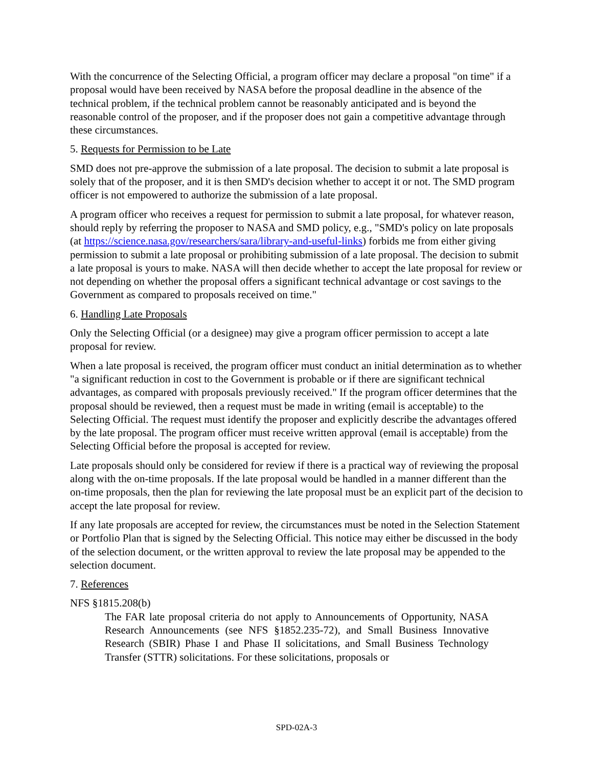With the concurrence of the Selecting Official, a program officer may declare a proposal "on time" if a proposal would have been received by NASA before the proposal deadline in the absence of the technical problem, if the technical problem cannot be reasonably anticipated and is beyond the reasonable control of the proposer, and if the proposer does not gain a competitive advantage through these circumstances.
5. Requests for Permission to be Late
SMD does not pre-approve the submission of a late proposal. The decision to submit a late proposal is solely that of the proposer, and it is then SMD's decision whether to accept it or not. The SMD program officer is not empowered to authorize the submission of a late proposal.
A program officer who receives a request for permission to submit a late proposal, for whatever reason, should reply by referring the proposer to NASA and SMD policy, e.g., "SMD's policy on late proposals (at https://science.nasa.gov/researchers/sara/library-and-useful-links) forbids me from either giving permission to submit a late proposal or prohibiting submission of a late proposal. The decision to submit a late proposal is yours to make. NASA will then decide whether to accept the late proposal for review or not depending on whether the proposal offers a significant technical advantage or cost savings to the Government as compared to proposals received on time."
6. Handling Late Proposals
Only the Selecting Official (or a designee) may give a program officer permission to accept a late proposal for review.
When a late proposal is received, the program officer must conduct an initial determination as to whether "a significant reduction in cost to the Government is probable or if there are significant technical advantages, as compared with proposals previously received." If the program officer determines that the proposal should be reviewed, then a request must be made in writing (email is acceptable) to the Selecting Official. The request must identify the proposer and explicitly describe the advantages offered by the late proposal. The program officer must receive written approval (email is acceptable) from the Selecting Official before the proposal is accepted for review.
Late proposals should only be considered for review if there is a practical way of reviewing the proposal along with the on-time proposals. If the late proposal would be handled in a manner different than the on-time proposals, then the plan for reviewing the late proposal must be an explicit part of the decision to accept the late proposal for review.
If any late proposals are accepted for review, the circumstances must be noted in the Selection Statement or Portfolio Plan that is signed by the Selecting Official. This notice may either be discussed in the body of the selection document, or the written approval to review the late proposal may be appended to the selection document.
7. References
NFS §1815.208(b)
The FAR late proposal criteria do not apply to Announcements of Opportunity, NASA Research Announcements (see NFS §1852.235-72), and Small Business Innovative Research (SBIR) Phase I and Phase II solicitations, and Small Business Technology Transfer (STTR) solicitations. For these solicitations, proposals or
SPD-02A-3